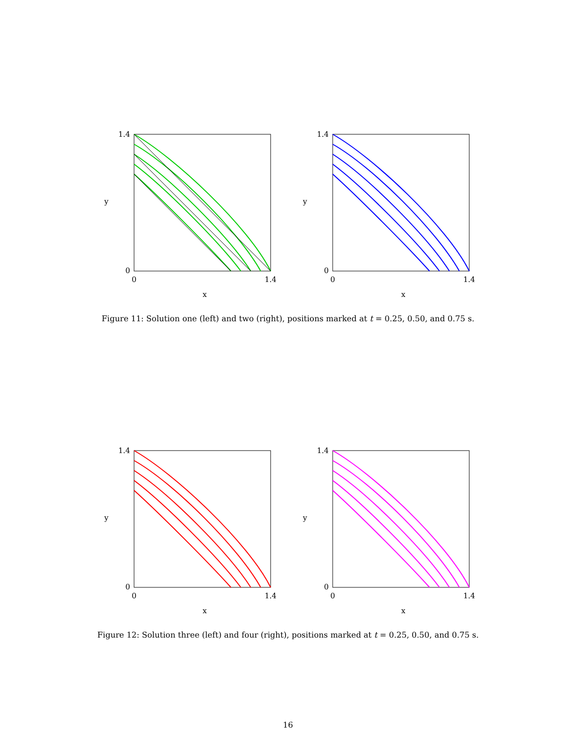1.4
0
0
1.4
x
y
1.4
0
0
1.4
x
y
Figure 11: Solution one (left) and two (right), positions marked at t = 0.25, 0.50, and 0.75 s.
1.4
0
0
1.4
x
y
1.4
0
0
1.4
x
y
Figure 12: Solution three (left) and four (right), positions marked at t = 0.25, 0.50, and 0.75 s.
16